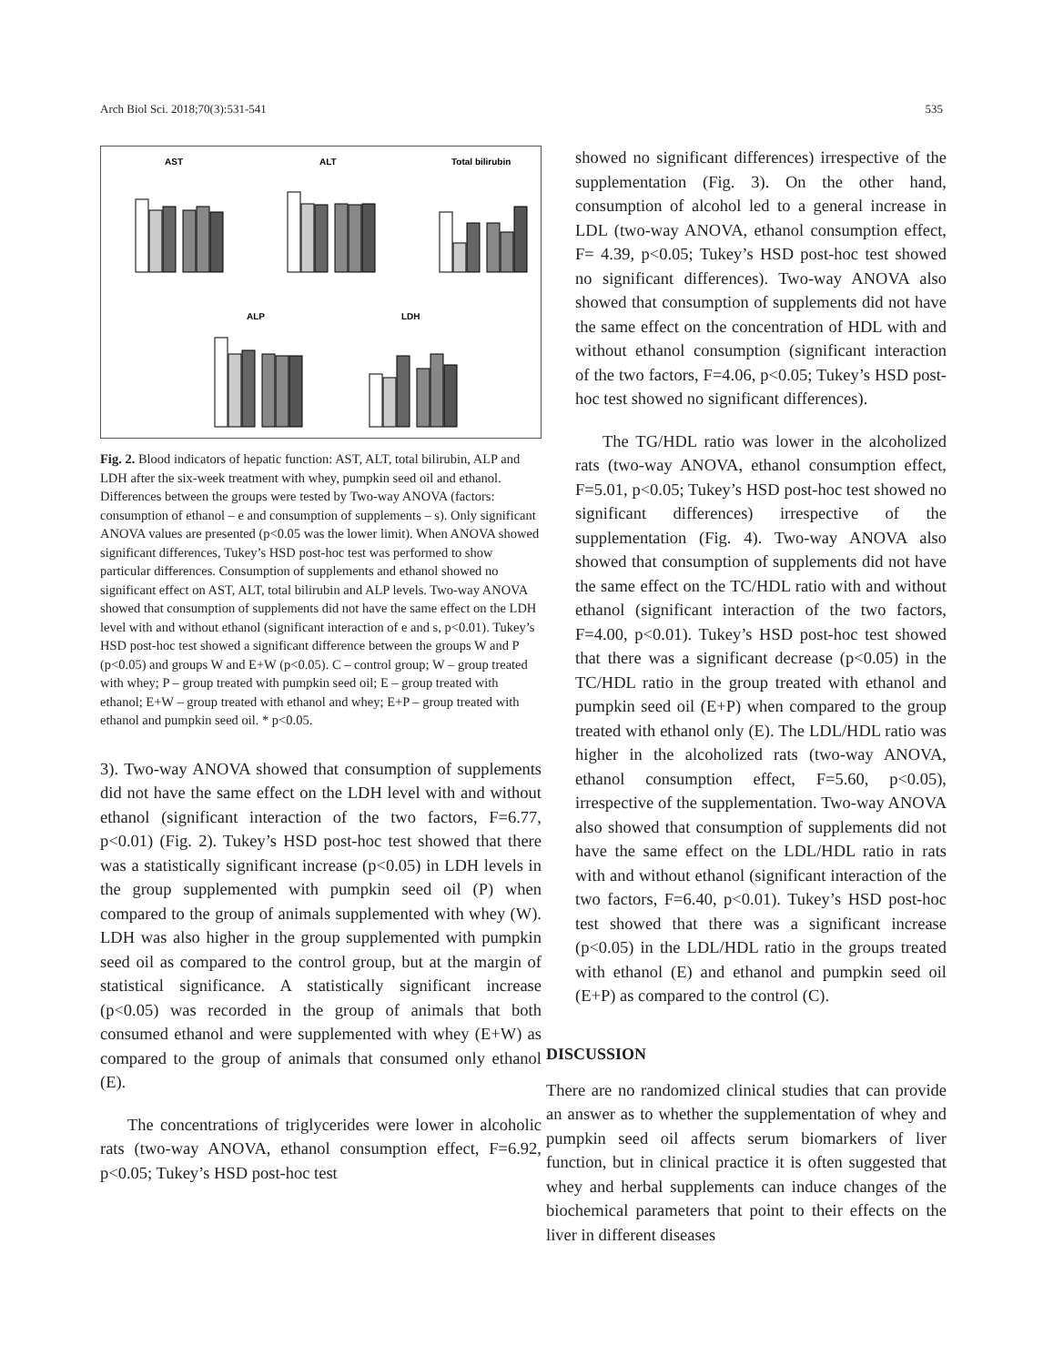Arch Biol Sci. 2018;70(3):531-541 535
AST
ALT
Total bilirubin
ALP
LDH
Fig. 2. Blood indicators of hepatic function: AST, ALT, total bilirubin, ALP and LDH after the six-week treatment with whey, pumpkin seed oil and ethanol. Differences between the groups were tested by Two-way ANOVA (factors: consumption of ethanol – e and consumption of supplements – s). Only significant ANOVA values are presented (p<0.05 was the lower limit). When ANOVA showed significant differences, Tukey’s HSD post-hoc test was performed to show particular differences. Consumption of supplements and ethanol showed no significant effect on AST, ALT, total bilirubin and ALP levels. Two-way ANOVA showed that consumption of supplements did not have the same effect on the LDH level with and without ethanol (significant interaction of e and s, p<0.01). Tukey’s HSD post-hoc test showed a significant difference between the groups W and P (p<0.05) and groups W and E+W (p<0.05). C – control group; W – group treated with whey; P – group treated with pumpkin seed oil; E – group treated with ethanol; E+W – group treated with ethanol and whey; E+P – group treated with ethanol and pumpkin seed oil. * p<0.05.
3). Two-way ANOVA showed that consumption of supplements did not have the same effect on the LDH level with and without ethanol (significant interaction of the two factors, F=6.77, p<0.01) (Fig. 2). Tukey’s HSD post-hoc test showed that there was a statistically significant increase (p<0.05) in LDH levels in the group supplemented with pumpkin seed oil (P) when compared to the group of animals supplemented with whey (W). LDH was also higher in the group supplemented with pumpkin seed oil as compared to the control group, but at the margin of statistical significance. A statistically significant increase (p<0.05) was recorded in the group of animals that both consumed ethanol and were supplemented with whey (E+W) as compared to the group of animals that consumed only ethanol (E).
The concentrations of triglycerides were lower in alcoholic rats (two-way ANOVA, ethanol consumption effect, F=6.92, p<0.05; Tukey’s HSD post-hoc test
showed no significant differences) irrespective of the supplementation (Fig. 3). On the other hand, consumption of alcohol led to a general increase in LDL (two-way ANOVA, ethanol consumption effect, F= 4.39, p<0.05; Tukey’s HSD post-hoc test showed no significant differences). Two-way ANOVA also showed that consumption of supplements did not have the same effect on the concentration of HDL with and without ethanol consumption (significant interaction of the two factors, F=4.06, p<0.05; Tukey’s HSD post-hoc test showed no significant differences).
The TG/HDL ratio was lower in the alcoholized rats (two-way ANOVA, ethanol consumption effect, F=5.01, p<0.05; Tukey’s HSD post-hoc test showed no significant differences) irrespective of the supplementation (Fig. 4). Two-way ANOVA also showed that consumption of supplements did not have the same effect on the TC/HDL ratio with and without ethanol (significant interaction of the two factors, F=4.00, p<0.01). Tukey’s HSD post-hoc test showed that there was a significant decrease (p<0.05) in the TC/HDL ratio in the group treated with ethanol and pumpkin seed oil (E+P) when compared to the group treated with ethanol only (E). The LDL/HDL ratio was higher in the alcoholized rats (two-way ANOVA, ethanol consumption effect, F=5.60, p<0.05), irrespective of the supplementation. Two-way ANOVA also showed that consumption of supplements did not have the same effect on the LDL/HDL ratio in rats with and without ethanol (significant interaction of the two factors, F=6.40, p<0.01). Tukey’s HSD post-hoc test showed that there was a significant increase (p<0.05) in the LDL/HDL ratio in the groups treated with ethanol (E) and ethanol and pumpkin seed oil (E+P) as compared to the control (C).
DISCUSSION
There are no randomized clinical studies that can provide an answer as to whether the supplementation of whey and pumpkin seed oil affects serum biomarkers of liver function, but in clinical practice it is often suggested that whey and herbal supplements can induce changes of the biochemical parameters that point to their effects on the liver in different diseases